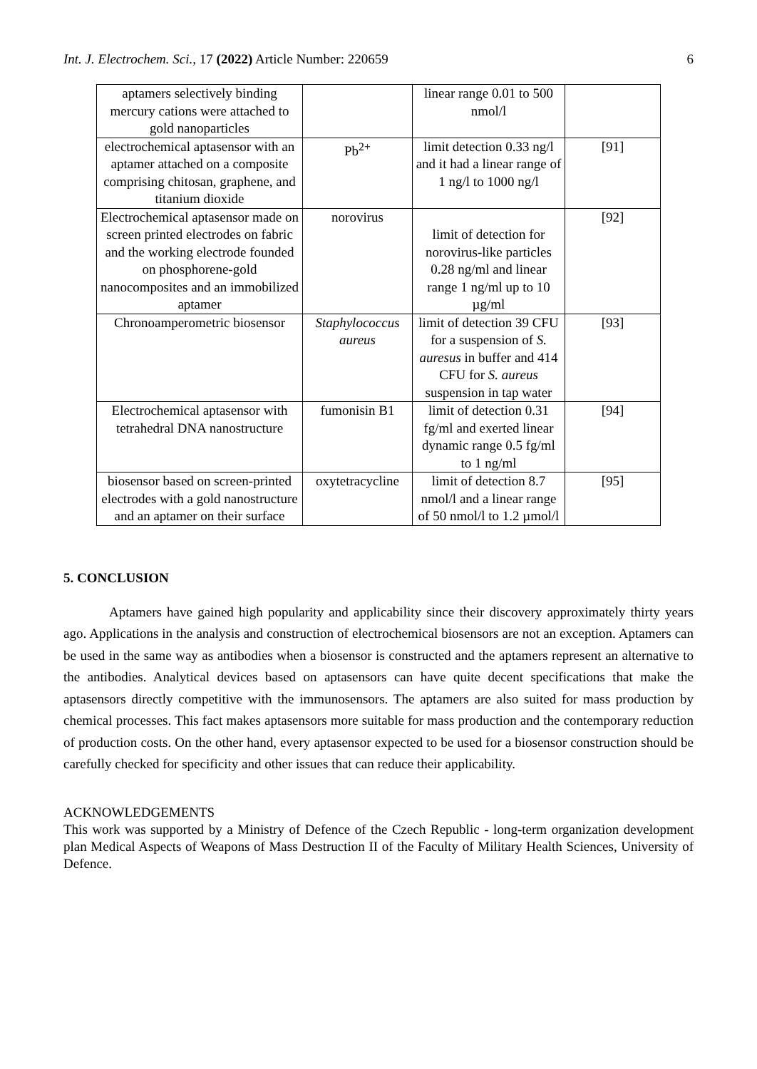Int. J. Electrochem. Sci., 17 (2022) Article Number: 220659 6
| aptamers selectively binding mercury cations were attached to gold nanoparticles | | linear range 0.01 to 500 nmol/l | |
| electrochemical aptasensor with an aptamer attached on a composite comprising chitosan, graphene, and titanium dioxide | Pb<sup>2+</sup> | limit detection 0.33 ng/l and it had a linear range of 1 ng/l to 1000 ng/l | [91] |
| Electrochemical aptasensor made on screen printed electrodes on fabric and the working electrode founded on phosphorene-gold nanocomposites and an immobilized aptamer | norovirus | limit of detection for norovirus-like particles 0.28 ng/ml and linear range 1 ng/ml up to 10 µg/ml | [92] |
| Chronoamperometric biosensor | Staphylococcus aureus | limit of detection 39 CFU for a suspension of S. auresus in buffer and 414 CFU for S. aureus suspension in tap water | [93] |
| Electrochemical aptasensor with tetrahedral DNA nanostructure | fumonisin B1 | limit of detection 0.31 fg/ml and exerted linear dynamic range 0.5 fg/ml to 1 ng/ml | [94] |
| biosensor based on screen-printed electrodes with a gold nanostructure and an aptamer on their surface | oxytetracycline | limit of detection 8.7 nmol/l and a linear range of 50 nmol/l to 1.2 µmol/l | [95] |
5. CONCLUSION
Aptamers have gained high popularity and applicability since their discovery approximately thirty years ago. Applications in the analysis and construction of electrochemical biosensors are not an exception. Aptamers can be used in the same way as antibodies when a biosensor is constructed and the aptamers represent an alternative to the antibodies. Analytical devices based on aptasensors can have quite decent specifications that make the aptasensors directly competitive with the immunosensors. The aptamers are also suited for mass production by chemical processes. This fact makes aptasensors more suitable for mass production and the contemporary reduction of production costs. On the other hand, every aptasensor expected to be used for a biosensor construction should be carefully checked for specificity and other issues that can reduce their applicability.
ACKNOWLEDGEMENTS
This work was supported by a Ministry of Defence of the Czech Republic - long-term organization development plan Medical Aspects of Weapons of Mass Destruction II of the Faculty of Military Health Sciences, University of Defence.